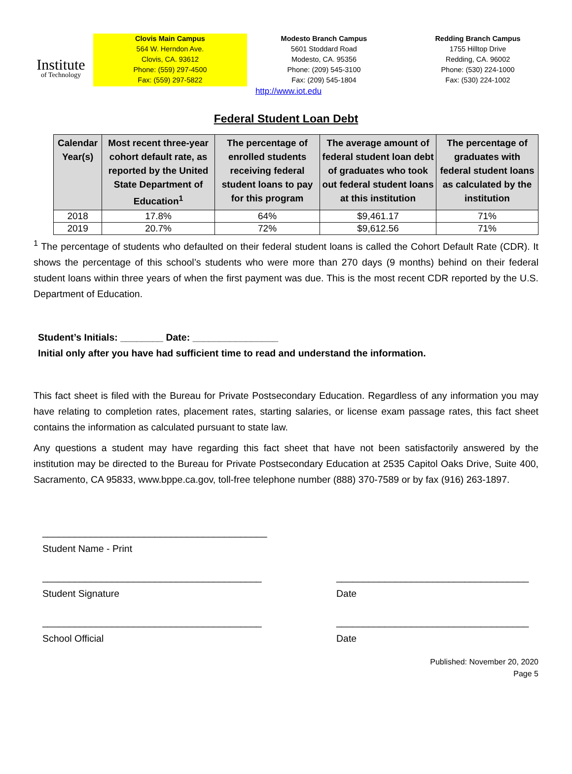Institute
of Technology
Clovis Main Campus
564 W. Herndon Ave.
Clovis, CA. 93612
Phone: (559) 297-4500
Fax: (559) 297-5822
Modesto Branch Campus
5601 Stoddard Road
Modesto, CA. 95356
Phone: (209) 545-3100
Fax: (209) 545-1804
Redding Branch Campus
1755 Hilltop Drive
Redding, CA. 96002
Phone: (530) 224-1000
Fax: (530) 224-1002
http://www.iot.edu
Federal Student Loan Debt
| Calendar Year(s) | Most recent three-year cohort default rate, as reported by the United State Department of Education<sup>1</sup> | The percentage of enrolled students receiving federal student loans to pay for this program | The average amount of federal student loan debt of graduates who took out federal student loans at this institution | The percentage of graduates with federal student loans as calculated by the institution |
| --- | --- | --- | --- | --- |
| 2018 | 17.8% | 64% | $9,461.17 | 71% |
| 2019 | 20.7% | 72% | $9,612.56 | 71% |
<sup>1</sup> The percentage of students who defaulted on their federal student loans is called the Cohort Default Rate (CDR). It shows the percentage of this school’s students who were more than 270 days (9 months) behind on their federal student loans within three years of when the first payment was due. This is the most recent CDR reported by the U.S. Department of Education.
Student’s Initials: ________ Date: ________________
Initial only after you have had sufficient time to read and understand the information.
This fact sheet is filed with the Bureau for Private Postsecondary Education. Regardless of any information you may have relating to completion rates, placement rates, starting salaries, or license exam passage rates, this fact sheet contains the information as calculated pursuant to state law.
Any questions a student may have regarding this fact sheet that have not been satisfactorily answered by the institution may be directed to the Bureau for Private Postsecondary Education at 2535 Capitol Oaks Drive, Suite 400, Sacramento, CA 95833, www.bppe.ca.gov, toll-free telephone number (888) 370-7589 or by fax (916) 263-1897.
__________________________________________
Student Name - Print
_________________________________________
Student Signature
____________________________________
Date
_________________________________________
School Official
____________________________________
Date
Published: November 20, 2020
Page 5